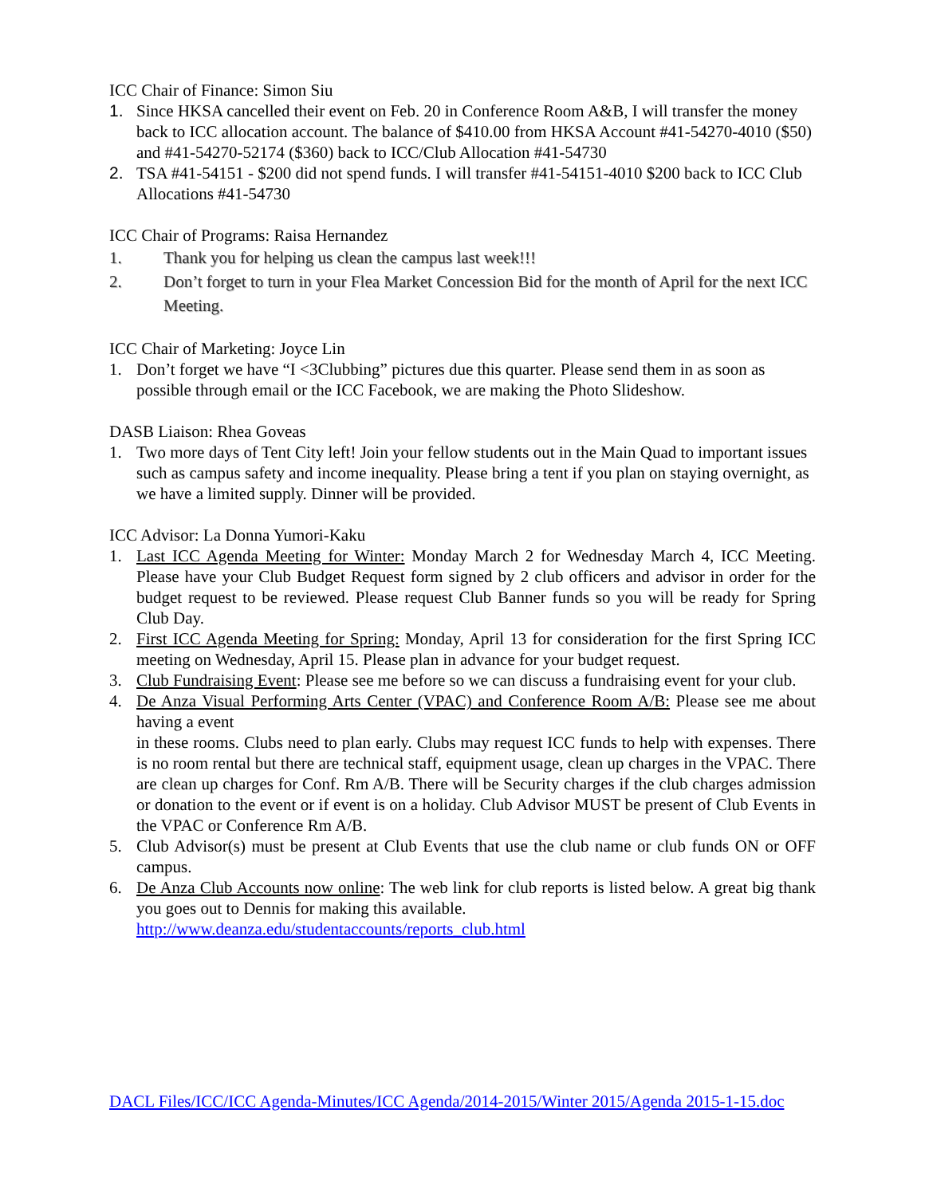ICC Chair of Finance: Simon Siu
1. Since HKSA cancelled their event on Feb. 20 in Conference Room A&B, I will transfer the money back to ICC allocation account. The balance of $410.00 from HKSA Account #41-54270-4010 ($50) and #41-54270-52174 ($360) back to ICC/Club Allocation #41-54730
2. TSA #41-54151 - $200 did not spend funds. I will transfer #41-54151-4010 $200 back to ICC Club Allocations #41-54730
ICC Chair of Programs: Raisa Hernandez
1. Thank you for helping us clean the campus last week!!!
2. Don’t forget to turn in your Flea Market Concession Bid for the month of April for the next ICC Meeting.
ICC Chair of Marketing: Joyce Lin
1. Don’t forget we have “I <3Clubbing” pictures due this quarter. Please send them in as soon as possible through email or the ICC Facebook, we are making the Photo Slideshow.
DASB Liaison: Rhea Goveas
1. Two more days of Tent City left! Join your fellow students out in the Main Quad to important issues such as campus safety and income inequality. Please bring a tent if you plan on staying overnight, as we have a limited supply. Dinner will be provided.
ICC Advisor: La Donna Yumori-Kaku
1. Last ICC Agenda Meeting for Winter: Monday March 2 for Wednesday March 4, ICC Meeting. Please have your Club Budget Request form signed by 2 club officers and advisor in order for the budget request to be reviewed. Please request Club Banner funds so you will be ready for Spring Club Day.
2. First ICC Agenda Meeting for Spring: Monday, April 13 for consideration for the first Spring ICC meeting on Wednesday, April 15. Please plan in advance for your budget request.
3. Club Fundraising Event: Please see me before so we can discuss a fundraising event for your club.
4. De Anza Visual Performing Arts Center (VPAC) and Conference Room A/B: Please see me about having a event
in these rooms. Clubs need to plan early. Clubs may request ICC funds to help with expenses. There is no room rental but there are technical staff, equipment usage, clean up charges in the VPAC. There are clean up charges for Conf. Rm A/B. There will be Security charges if the club charges admission or donation to the event or if event is on a holiday. Club Advisor MUST be present of Club Events in the VPAC or Conference Rm A/B.
5. Club Advisor(s) must be present at Club Events that use the club name or club funds ON or OFF campus.
6. De Anza Club Accounts now online: The web link for club reports is listed below. A great big thank you goes out to Dennis for making this available.
http://www.deanza.edu/studentaccounts/reports_club.html
DACL Files/ICC/ICC Agenda-Minutes/ICC Agenda/2014-2015/Winter 2015/Agenda 2015-1-15.doc